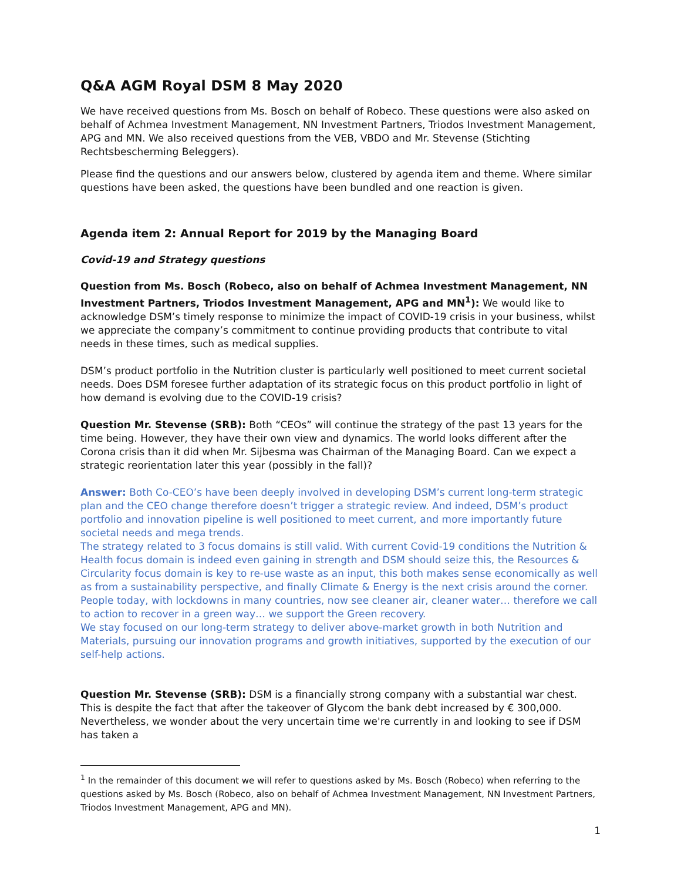Q&A AGM Royal DSM 8 May 2020
We have received questions from Ms. Bosch on behalf of Robeco. These questions were also asked on behalf of Achmea Investment Management, NN Investment Partners, Triodos Investment Management, APG and MN. We also received questions from the VEB, VBDO and Mr. Stevense (Stichting Rechtsbescherming Beleggers).
Please find the questions and our answers below, clustered by agenda item and theme. Where similar questions have been asked, the questions have been bundled and one reaction is given.
Agenda item 2: Annual Report for 2019 by the Managing Board
Covid-19 and Strategy questions
Question from Ms. Bosch (Robeco, also on behalf of Achmea Investment Management, NN Investment Partners, Triodos Investment Management, APG and MN<sup>1</sup>): We would like to acknowledge DSM’s timely response to minimize the impact of COVID-19 crisis in your business, whilst we appreciate the company’s commitment to continue providing products that contribute to vital needs in these times, such as medical supplies.
DSM’s product portfolio in the Nutrition cluster is particularly well positioned to meet current societal needs. Does DSM foresee further adaptation of its strategic focus on this product portfolio in light of how demand is evolving due to the COVID-19 crisis?
Question Mr. Stevense (SRB): Both “CEOs” will continue the strategy of the past 13 years for the time being. However, they have their own view and dynamics. The world looks different after the Corona crisis than it did when Mr. Sijbesma was Chairman of the Managing Board. Can we expect a strategic reorientation later this year (possibly in the fall)?
Answer: Both Co-CEO’s have been deeply involved in developing DSM’s current long-term strategic plan and the CEO change therefore doesn’t trigger a strategic review. And indeed, DSM’s product portfolio and innovation pipeline is well positioned to meet current, and more importantly future societal needs and mega trends.
The strategy related to 3 focus domains is still valid. With current Covid-19 conditions the Nutrition & Health focus domain is indeed even gaining in strength and DSM should seize this, the Resources & Circularity focus domain is key to re-use waste as an input, this both makes sense economically as well as from a sustainability perspective, and finally Climate & Energy is the next crisis around the corner. People today, with lockdowns in many countries, now see cleaner air, cleaner water… therefore we call to action to recover in a green way… we support the Green recovery.
We stay focused on our long-term strategy to deliver above-market growth in both Nutrition and Materials, pursuing our innovation programs and growth initiatives, supported by the execution of our self-help actions.
Question Mr. Stevense (SRB): DSM is a financially strong company with a substantial war chest. This is despite the fact that after the takeover of Glycom the bank debt increased by € 300,000. Nevertheless, we wonder about the very uncertain time we're currently in and looking to see if DSM has taken a
<sup>1</sup> In the remainder of this document we will refer to questions asked by Ms. Bosch (Robeco) when referring to the questions asked by Ms. Bosch (Robeco, also on behalf of Achmea Investment Management, NN Investment Partners, Triodos Investment Management, APG and MN).
1